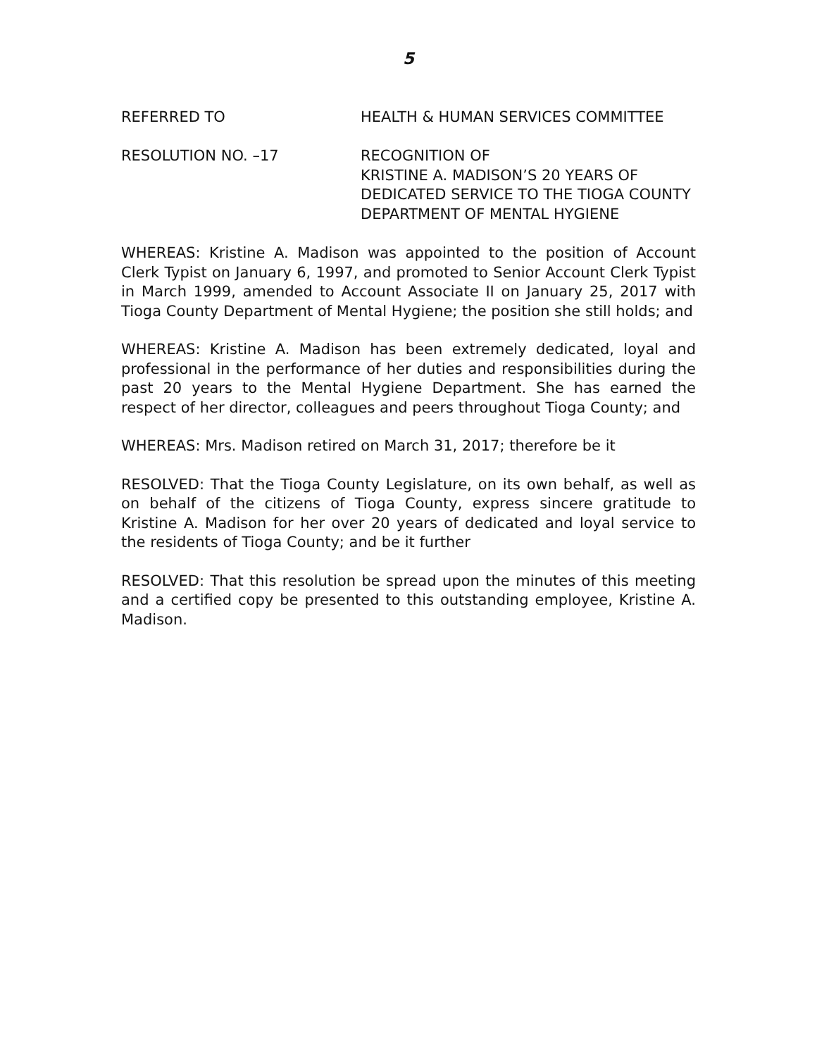5
REFERRED TO HEALTH & HUMAN SERVICES COMMITTEE
RESOLUTION NO. –17 RECOGNITION OF
KRISTINE A. MADISON’S 20 YEARS OF
DEDICATED SERVICE TO THE TIOGA COUNTY
DEPARTMENT OF MENTAL HYGIENE
WHEREAS: Kristine A. Madison was appointed to the position of Account Clerk Typist on January 6, 1997, and promoted to Senior Account Clerk Typist in March 1999, amended to Account Associate II on January 25, 2017 with Tioga County Department of Mental Hygiene; the position she still holds; and
WHEREAS: Kristine A. Madison has been extremely dedicated, loyal and professional in the performance of her duties and responsibilities during the past 20 years to the Mental Hygiene Department. She has earned the respect of her director, colleagues and peers throughout Tioga County; and
WHEREAS: Mrs. Madison retired on March 31, 2017; therefore be it
RESOLVED: That the Tioga County Legislature, on its own behalf, as well as on behalf of the citizens of Tioga County, express sincere gratitude to Kristine A. Madison for her over 20 years of dedicated and loyal service to the residents of Tioga County; and be it further
RESOLVED: That this resolution be spread upon the minutes of this meeting and a certified copy be presented to this outstanding employee, Kristine A. Madison.